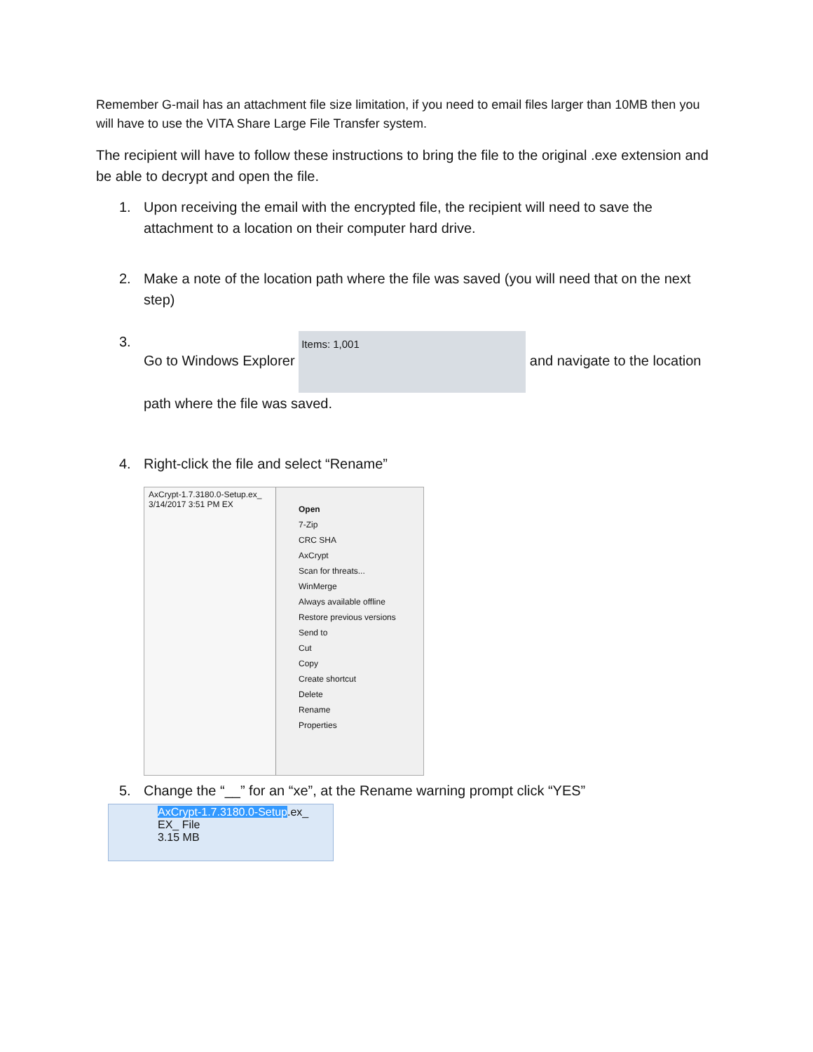Remember G-mail has an attachment file size limitation, if you need to email files larger than 10MB then you will have to use the VITA Share Large File Transfer system.
The recipient will have to follow these instructions to bring the file to the original .exe extension and be able to decrypt and open the file.
1. Upon receiving the email with the encrypted file, the recipient will need to save the attachment to a location on their computer hard drive.
2. Make a note of the location path where the file was saved (you will need that on the next step)
3. Go to Windows Explorer Items: 1,001 and navigate to the location path where the file was saved.
4. Right-click the file and select “Rename”
AxCrypt-1.7.3180.0-Setup.ex_ 3/14/2017 3:51 PM EX
Open
7-Zip
CRC SHA
AxCrypt
Scan for threats...
WinMerge
Always available offline
Restore previous versions
Send to
Cut
Copy
Create shortcut
Delete
Rename
Properties
5. Change the “__” for an “xe”, at the Rename warning prompt click “YES”
AxCrypt-1.7.3180.0-Setup.ex_
EX_ File
3.15 MB